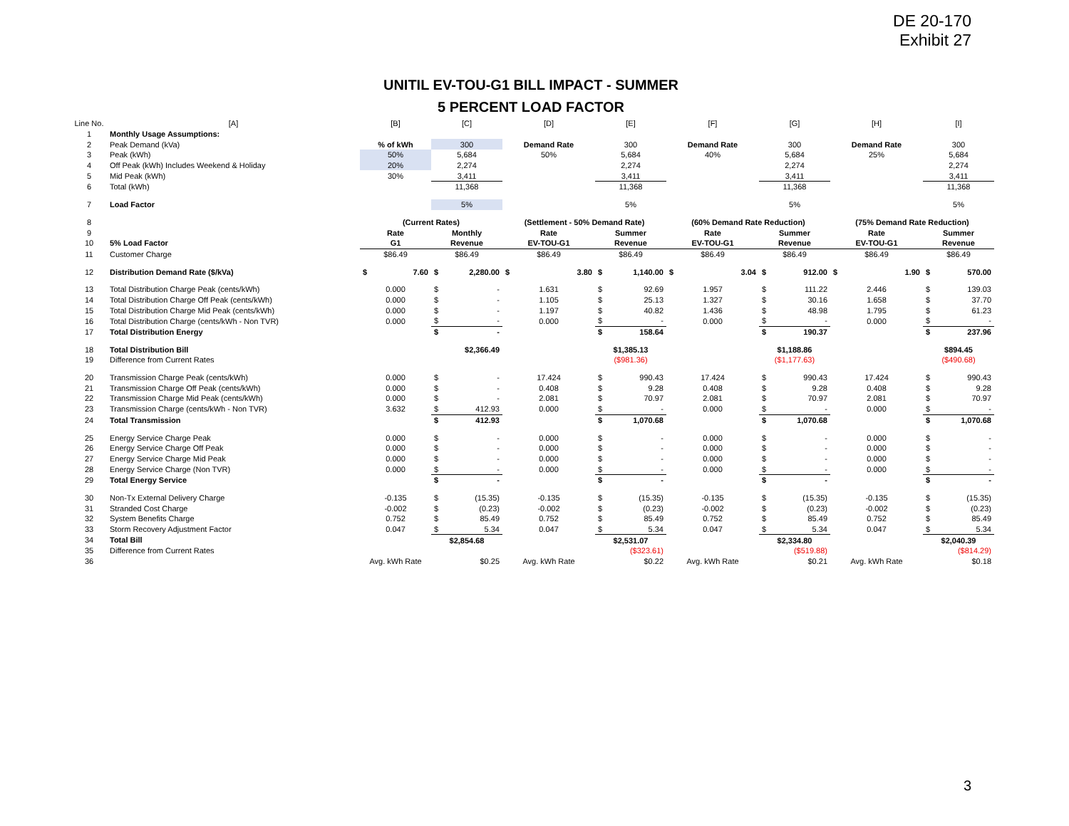DE 20-170
Exhibit 27
UNITIL EV-TOU-G1 BILL IMPACT - SUMMER
5 PERCENT LOAD FACTOR
| Line No. | [A] | [B] | [C] | | [D] | [E] | | [F] | [G] | | [H] | [I] | |
| 1 | Monthly Usage Assumptions: | | | | | | | | | | | | |
| 2 | Peak Demand (kVa) | % of kWh | 300 | | Demand Rate | 300 | | Demand Rate | 300 | | Demand Rate | 300 | |
| 3 | Peak (kWh) | 50% | 5,684 | | 50% | 5,684 | | 40% | 5,684 | | 25% | 5,684 | |
| 4 | Off Peak (kWh) Includes Weekend & Holiday | 20% | 2,274 | | | 2,274 | | | 2,274 | | | 2,274 | |
| 5 | Mid Peak (kWh) | 30% | 3,411 | | | 3,411 | | | 3,411 | | | 3,411 | |
| 6 | Total (kWh) | | 11,368 | | | 11,368 | | | 11,368 | | | 11,368 | |
| 7 | Load Factor | | 5% | | | 5% | | | 5% | | | 5% | |
| 8 | | (Current Rates) | | | (Settlement - 50% Demand Rate) | | | (60% Demand Rate Reduction) | | | (75% Demand Rate Reduction) | | |
| 9 | | Rate | Monthly | | Rate | Summer | | Rate | Summer | | Rate | Summer | |
| 10 | 5% Load Factor | G1 | Revenue | | EV-TOU-G1 | Revenue | | EV-TOU-G1 | Revenue | | EV-TOU-G1 | Revenue | |
| 11 | Customer Charge | $86.49 | $86.49 | | $86.49 | $86.49 | | $86.49 | $86.49 | | $86.49 | $86.49 | |
| 12 | Distribution Demand Rate ($/kVa) | $ 7.60 | $ | 2,280.00 | $ 3.80 | $ | 1,140.00 | $ 3.04 | $ | 912.00 | $ 1.90 | $ | 570.00 |
| 13 | Total Distribution Charge Peak (cents/kWh) | 0.000 | $ | - | 1.631 | $ | 92.69 | 1.957 | $ | 111.22 | 2.446 | $ | 139.03 |
| 14 | Total Distribution Charge Off Peak (cents/kWh) | 0.000 | $ | - | 1.105 | $ | 25.13 | 1.327 | $ | 30.16 | 1.658 | $ | 37.70 |
| 15 | Total Distribution Charge Mid Peak (cents/kWh) | 0.000 | $ | - | 1.197 | $ | 40.82 | 1.436 | $ | 48.98 | 1.795 | $ | 61.23 |
| 16 | Total Distribution Charge (cents/kWh - Non TVR) | 0.000 | $ | - | 0.000 | $ | - | 0.000 | $ | - | 0.000 | $ | - |
| 17 | Total Distribution Energy | | $ | - | | $ | 158.64 | | $ | 190.37 | | $ | 237.96 |
| 18 | Total Distribution Bill | | $2,366.49 | | | $1,385.13 | | | $1,188.86 | | | $894.45 | |
| 19 | Difference from Current Rates | | | | | ($981.36) | | | ($1,177.63) | | | ($490.68) | |
| 20 | Transmission Charge Peak (cents/kWh) | 0.000 | $ | - | 17.424 | $ | 990.43 | 17.424 | $ | 990.43 | 17.424 | $ | 990.43 |
| 21 | Transmission Charge Off Peak (cents/kWh) | 0.000 | $ | - | 0.408 | $ | 9.28 | 0.408 | $ | 9.28 | 0.408 | $ | 9.28 |
| 22 | Transmission Charge Mid Peak (cents/kWh) | 0.000 | $ | - | 2.081 | $ | 70.97 | 2.081 | $ | 70.97 | 2.081 | $ | 70.97 |
| 23 | Transmission Charge (cents/kWh - Non TVR) | 3.632 | $ | 412.93 | 0.000 | $ | - | 0.000 | $ | - | 0.000 | $ | - |
| 24 | Total Transmission | | $ | 412.93 | | $ | 1,070.68 | | $ | 1,070.68 | | $ | 1,070.68 |
| 25 | Energy Service Charge Peak | 0.000 | $ | - | 0.000 | $ | - | 0.000 | $ | - | 0.000 | $ | - |
| 26 | Energy Service Charge Off Peak | 0.000 | $ | - | 0.000 | $ | - | 0.000 | $ | - | 0.000 | $ | - |
| 27 | Energy Service Charge Mid Peak | 0.000 | $ | - | 0.000 | $ | - | 0.000 | $ | - | 0.000 | $ | - |
| 28 | Energy Service Charge (Non TVR) | 0.000 | $ | - | 0.000 | $ | - | 0.000 | $ | - | 0.000 | $ | - |
| 29 | Total Energy Service | | $ | - | | $ | - | | $ | - | | $ | - |
| 30 | Non-Tx External Delivery Charge | -0.135 | $ | (15.35) | -0.135 | $ | (15.35) | -0.135 | $ | (15.35) | -0.135 | $ | (15.35) |
| 31 | Stranded Cost Charge | -0.002 | $ | (0.23) | -0.002 | $ | (0.23) | -0.002 | $ | (0.23) | -0.002 | $ | (0.23) |
| 32 | System Benefits Charge | 0.752 | $ | 85.49 | 0.752 | $ | 85.49 | 0.752 | $ | 85.49 | 0.752 | $ | 85.49 |
| 33 | Storm Recovery Adjustment Factor | 0.047 | $ | 5.34 | 0.047 | $ | 5.34 | 0.047 | $ | 5.34 | 0.047 | $ | 5.34 |
| 34 | Total Bill | | $2,854.68 | | | $2,531.07 | | | $2,334.80 | | | $2,040.39 | |
| 35 | Difference from Current Rates | | | | | ($323.61) | | | ($519.88) | | | ($814.29) | |
| 36 | | Avg. kWh Rate | $0.25 | | Avg. kWh Rate | $0.22 | | Avg. kWh Rate | $0.21 | | Avg. kWh Rate | $0.18 | |
3